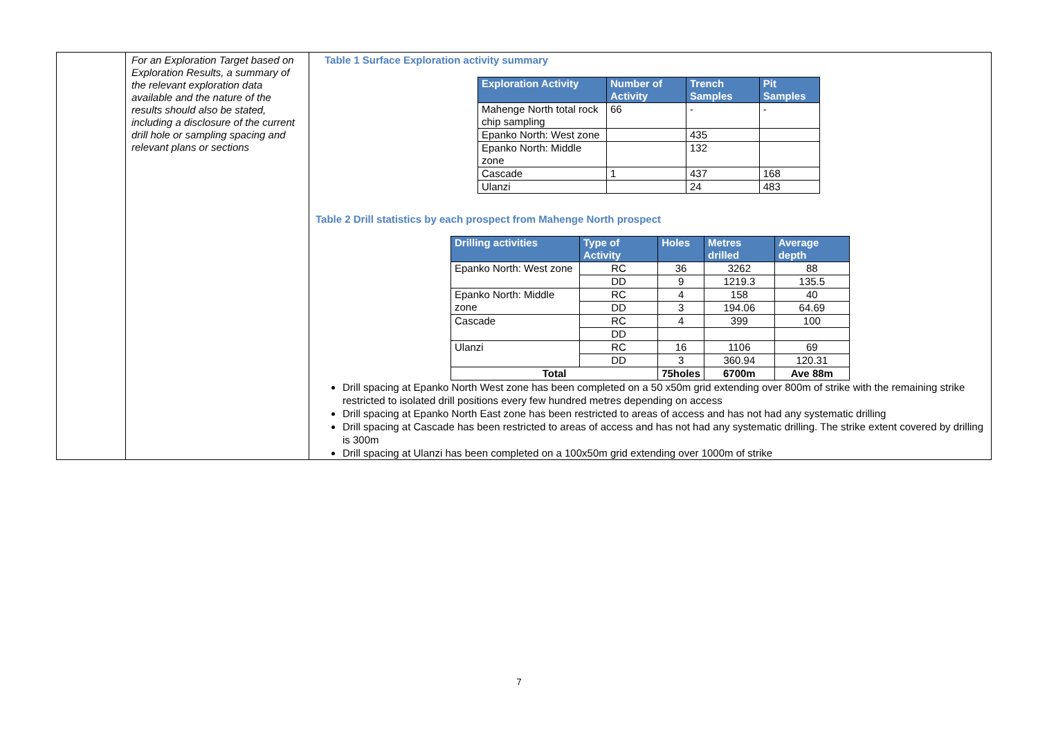| | For an Exploration Target based on Exploration Results, a summary of the relevant exploration data available and the nature of the results should also be stated, including a disclosure of the current drill hole or sampling spacing and relevant plans or sections | Table 1 Surface Exploration activity summary / Exploration Activity / Number of Activity / Trench Samples / Pit Samples / / --- / --- / --- / --- / / Mahenge North total rock chip sampling / 66 / - / - / / Epanko North: West zone / / 435 / / / Epanko North: Middle zone / / 132 / / / Cascade / 1 / 437 / 168 / / Ulanzi / / 24 / 483 / Table 2 Drill statistics by each prospect from Mahenge North prospect / Drilling activities / Type of Activity / Holes / Metres drilled / Average depth / / --- / --- / --- / --- / --- / / Epanko North: West zone / RC / 36 / 3262 / 88 / / / DD / 9 / 1219.3 / 135.5 / / Epanko North: Middle zone / RC / 4 / 158 / 40 / / / DD / 3 / 194.06 / 64.69 / / Cascade / RC / 4 / 399 / 100 / / / DD / / / / / Ulanzi / RC / 16 / 1106 / 69 / / / DD / 3 / 360.94 / 120.31 / / Total / / 75holes / 6700m / Ave 88m / Drill spacing at Epanko North West zone has been completed on a 50 x50m grid extending over 800m of strike with the remaining strike restricted to isolated drill positions every few hundred metres depending on access Drill spacing at Epanko North East zone has been restricted to areas of access and has not had any systematic drilling Drill spacing at Cascade has been restricted to areas of access and has not had any systematic drilling. The strike extent covered by drilling is 300m Drill spacing at Ulanzi has been completed on a 100x50m grid extending over 1000m of strike |
7